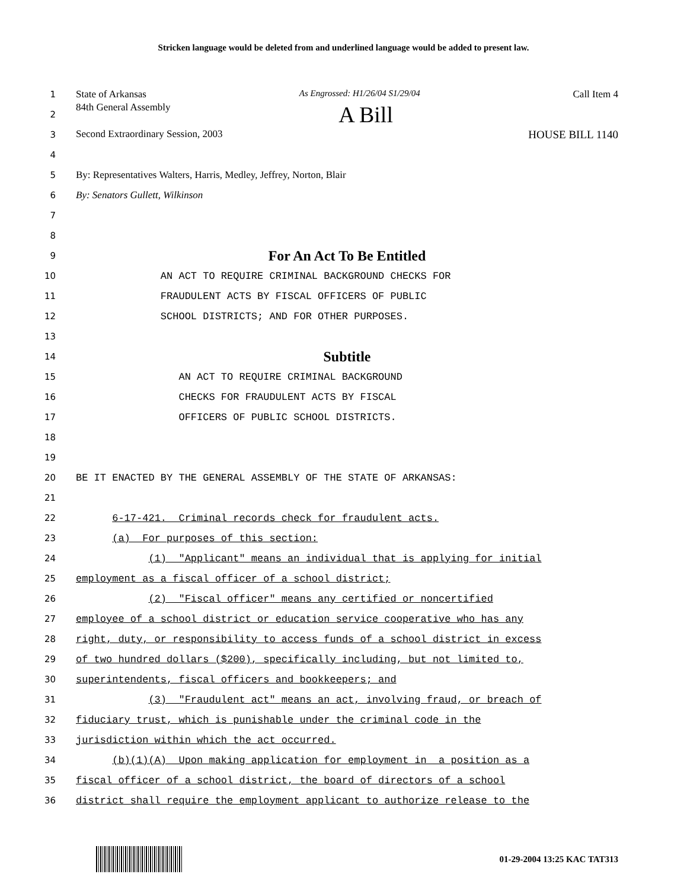Stricken language would be deleted from and underlined language would be added to present law.
1 State of Arkansas As Engrossed: H1/26/04 S1/29/04 Call Item 4
2 84th General Assembly A Bill
3 Second Extraordinary Session, 2003 HOUSE BILL 1140
4
5 By: Representatives Walters, Harris, Medley, Jeffrey, Norton, Blair
6 By: Senators Gullett, Wilkinson
7
8
9 For An Act To Be Entitled
10 AN ACT TO REQUIRE CRIMINAL BACKGROUND CHECKS FOR
11 FRAUDULENT ACTS BY FISCAL OFFICERS OF PUBLIC
12 SCHOOL DISTRICTS; AND FOR OTHER PURPOSES.
13
14 Subtitle
15 AN ACT TO REQUIRE CRIMINAL BACKGROUND
16 CHECKS FOR FRAUDULENT ACTS BY FISCAL
17 OFFICERS OF PUBLIC SCHOOL DISTRICTS.
18
19
20 BE IT ENACTED BY THE GENERAL ASSEMBLY OF THE STATE OF ARKANSAS:
21
22 6-17-421. Criminal records check for fraudulent acts.
23 (a) For purposes of this section:
24 (1) "Applicant" means an individual that is applying for initial
25 employment as a fiscal officer of a school district;
26 (2) "Fiscal officer" means any certified or noncertified
27 employee of a school district or education service cooperative who has any
28 right, duty, or responsibility to access funds of a school district in excess
29 of two hundred dollars ($200), specifically including, but not limited to,
30 superintendents, fiscal officers and bookkeepers; and
31 (3) "Fraudulent act" means an act, involving fraud, or breach of
32 fiduciary trust, which is punishable under the criminal code in the
33 jurisdiction within which the act occurred.
34 (b)(1)(A) Upon making application for employment in a position as a
35 fiscal officer of a school district, the board of directors of a school
36 district shall require the employment applicant to authorize release to the
01-29-2004 13:25 KAC TAT313